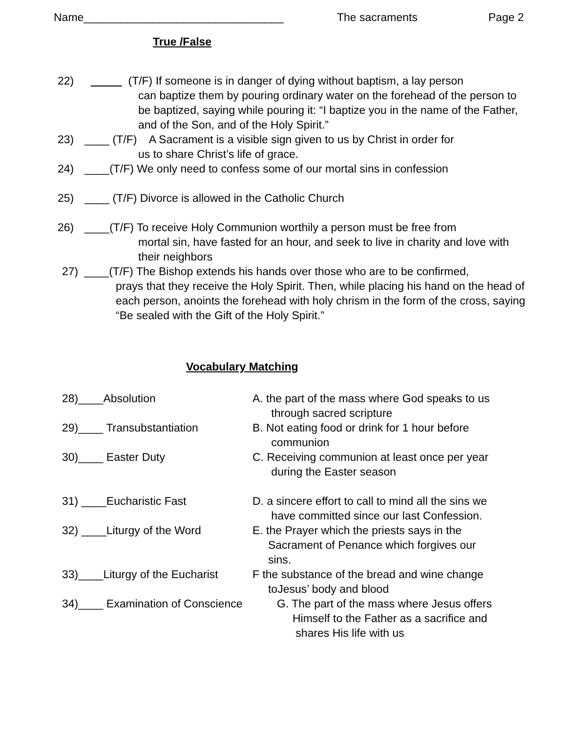Name________________________________ The sacraments Page 2
True /False
22) (T/F) If someone is in danger of dying without baptism, a lay person
can baptize them by pouring ordinary water on the forehead of the person to be baptized, saying while pouring it: “I baptize you in the name of the Father, and of the Son, and of the Holy Spirit.”
23) ____ (T/F) A Sacrament is a visible sign given to us by Christ in order for
us to share Christ’s life of grace.
24) ____(T/F) We only need to confess some of our mortal sins in confession
25) ____ (T/F) Divorce is allowed in the Catholic Church
26) ____(T/F) To receive Holy Communion worthily a person must be free from
mortal sin, have fasted for an hour, and seek to live in charity and love with their neighbors
27) ____(T/F) The Bishop extends his hands over those who are to be confirmed,
prays that they receive the Holy Spirit. Then, while placing his hand on the head of each person, anoints the forehead with holy chrism in the form of the cross, saying “Be sealed with the Gift of the Holy Spirit.”
Vocabulary Matching
28)____Absolution A. the part of the mass where God speaks to us
through sacred scripture
29)____ Transubstantiation B. Not eating food or drink for 1 hour before
communion
30)____ Easter Duty C. Receiving communion at least once per year
during the Easter season
31) ____Eucharistic Fast D. a sincere effort to call to mind all the sins we
have committed since our last Confession.
32) ____Liturgy of the Word E. the Prayer which the priests says in the
Sacrament of Penance which forgives our
sins.
33)____Liturgy of the Eucharist
F the substance of the bread and wine change
toJesus’ body and blood
34)____ Examination of Conscience
G. The part of the mass where Jesus offers
Himself to the Father as a sacrifice and
shares His life with us